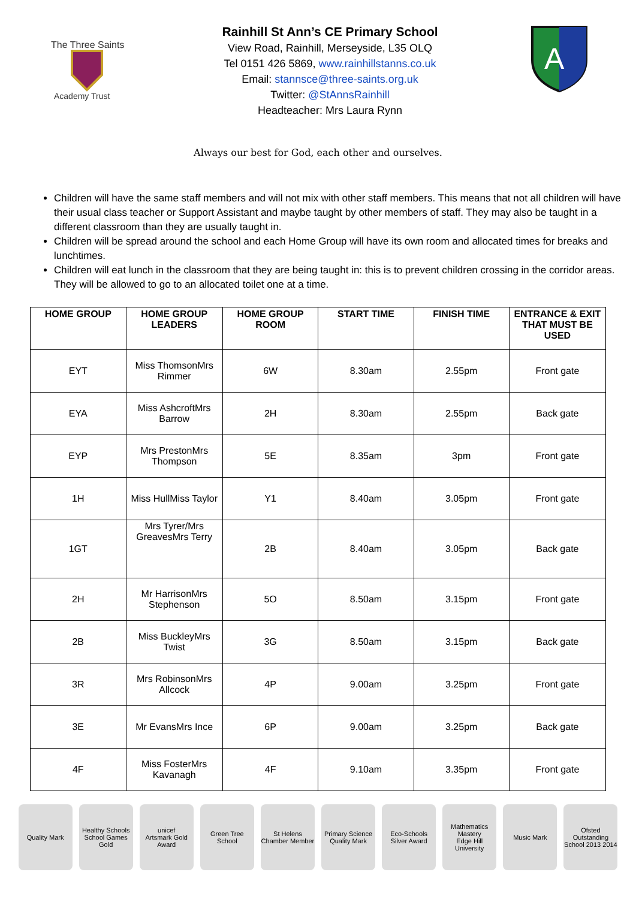The Three Saints
Academy Trust
Rainhill St Ann’s CE Primary School
View Road, Rainhill, Merseyside, L35 OLQ
Tel 0151 426 5869, www.rainhillstanns.co.uk
Email: stannsce@three-saints.org.uk
Twitter: @StAnnsRainhill
Headteacher: Mrs Laura Rynn
A
Always our best for God, each other and ourselves.
Children will have the same staff members and will not mix with other staff members. This means that not all children will have their usual class teacher or Support Assistant and maybe taught by other members of staff. They may also be taught in a different classroom than they are usually taught in.
Children will be spread around the school and each Home Group will have its own room and allocated times for breaks and lunchtimes.
Children will eat lunch in the classroom that they are being taught in: this is to prevent children crossing in the corridor areas. They will be allowed to go to an allocated toilet one at a time.
| HOME GROUP | HOME GROUP LEADERS | HOME GROUP ROOM | START TIME | FINISH TIME | ENTRANCE & EXIT THAT MUST BE USED |
| --- | --- | --- | --- | --- | --- |
| EYT | Miss Thomson Mrs Rimmer | 6W | 8.30am | 2.55pm | Front gate |
| EYA | Miss Ashcroft Mrs Barrow | 2H | 8.30am | 2.55pm | Back gate |
| EYP | Mrs Preston Mrs Thompson | 5E | 8.35am | 3pm | Front gate |
| 1H | Miss Hull Miss Taylor | Y1 | 8.40am | 3.05pm | Front gate |
| 1GT | Mrs Tyrer/Mrs Greaves Mrs Terry | 2B | 8.40am | 3.05pm | Back gate |
| 2H | Mr Harrison Mrs Stephenson | 5O | 8.50am | 3.15pm | Front gate |
| 2B | Miss Buckley Mrs Twist | 3G | 8.50am | 3.15pm | Back gate |
| 3R | Mrs Robinson Mrs Allcock | 4P | 9.00am | 3.25pm | Front gate |
| 3E | Mr Evans Mrs Ince | 6P | 9.00am | 3.25pm | Back gate |
| 4F | Miss Foster Mrs Kavanagh | 4F | 9.10am | 3.35pm | Front gate |
Quality Mark Healthy Schools
School Games Gold
unicef
Artsmark Gold Award
Green Tree School
St Helens Chamber Member
Primary Science Quality Mark
Eco-Schools Silver Award
Mathematics Mastery
Edge Hill University
Music Mark Ofsted Outstanding School 2013 2014